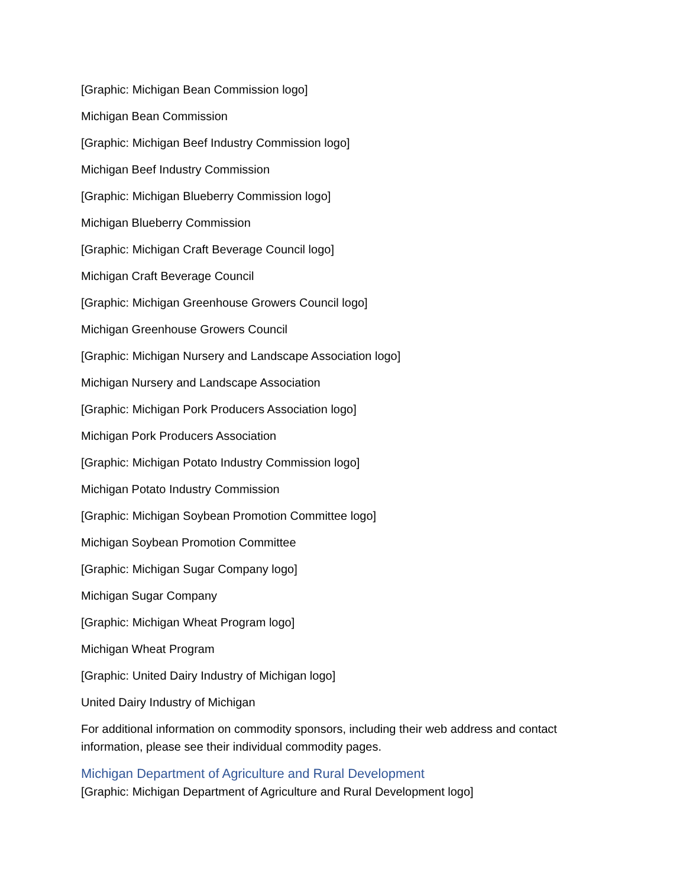[Graphic: Michigan Bean Commission logo]
Michigan Bean Commission
[Graphic: Michigan Beef Industry Commission logo]
Michigan Beef Industry Commission
[Graphic: Michigan Blueberry Commission logo]
Michigan Blueberry Commission
[Graphic: Michigan Craft Beverage Council logo]
Michigan Craft Beverage Council
[Graphic: Michigan Greenhouse Growers Council logo]
Michigan Greenhouse Growers Council
[Graphic: Michigan Nursery and Landscape Association logo]
Michigan Nursery and Landscape Association
[Graphic: Michigan Pork Producers Association logo]
Michigan Pork Producers Association
[Graphic: Michigan Potato Industry Commission logo]
Michigan Potato Industry Commission
[Graphic: Michigan Soybean Promotion Committee logo]
Michigan Soybean Promotion Committee
[Graphic: Michigan Sugar Company logo]
Michigan Sugar Company
[Graphic: Michigan Wheat Program logo]
Michigan Wheat Program
[Graphic: United Dairy Industry of Michigan logo]
United Dairy Industry of Michigan
For additional information on commodity sponsors, including their web address and contact information, please see their individual commodity pages.
Michigan Department of Agriculture and Rural Development
[Graphic: Michigan Department of Agriculture and Rural Development logo]